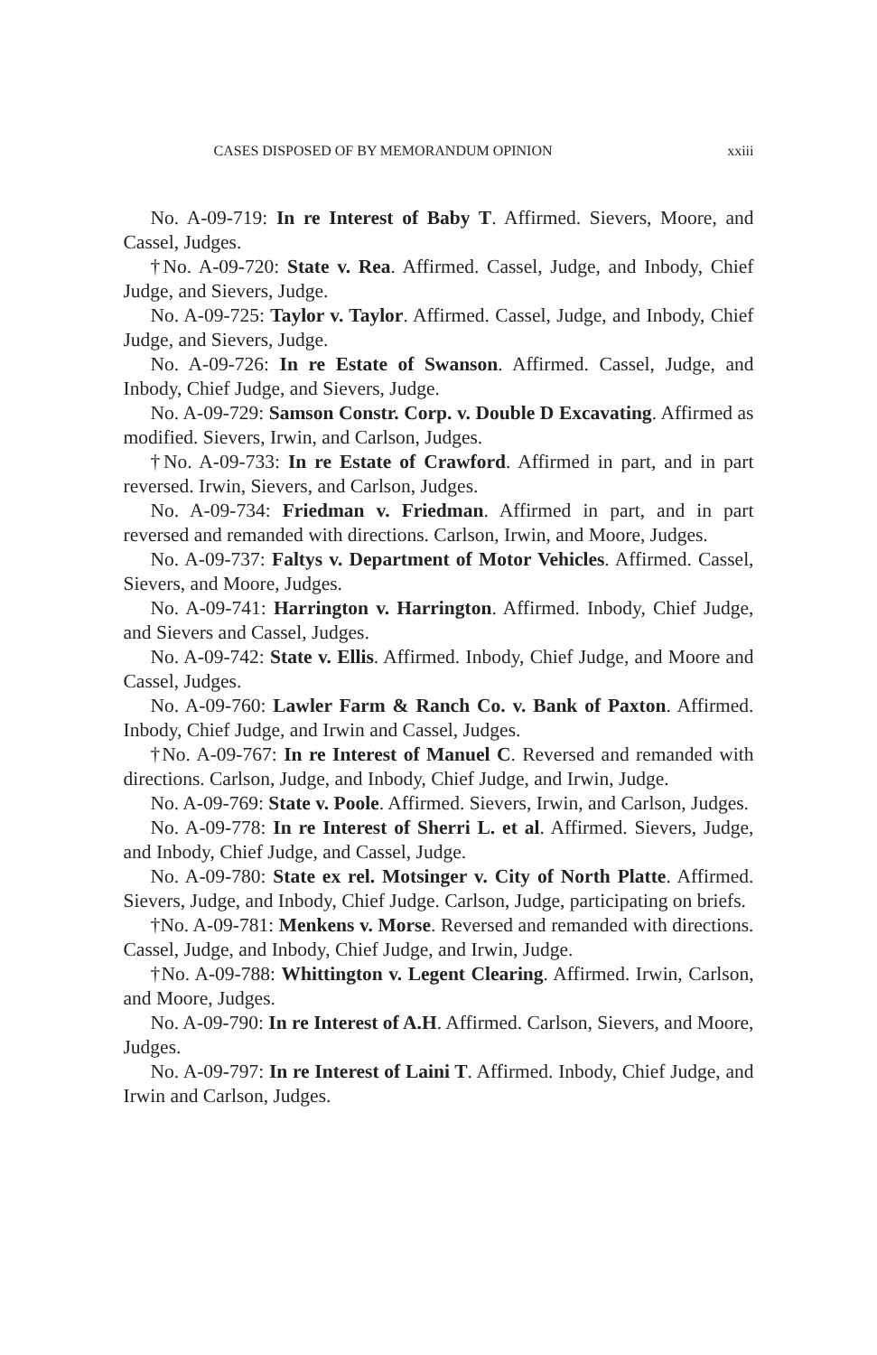CASES DISPOSED OF BY MEMORANDUM OPINION xxiii
No. A-09-719: In re Interest of Baby T. Affirmed. Sievers, Moore, and Cassel, Judges.
†No. A-09-720: State v. Rea. Affirmed. Cassel, Judge, and Inbody, Chief Judge, and Sievers, Judge.
No. A-09-725: Taylor v. Taylor. Affirmed. Cassel, Judge, and Inbody, Chief Judge, and Sievers, Judge.
No. A-09-726: In re Estate of Swanson. Affirmed. Cassel, Judge, and Inbody, Chief Judge, and Sievers, Judge.
No. A-09-729: Samson Constr. Corp. v. Double D Excavating. Affirmed as modified. Sievers, Irwin, and Carlson, Judges.
†No. A-09-733: In re Estate of Crawford. Affirmed in part, and in part reversed. Irwin, Sievers, and Carlson, Judges.
No. A-09-734: Friedman v. Friedman. Affirmed in part, and in part reversed and remanded with directions. Carlson, Irwin, and Moore, Judges.
No. A-09-737: Faltys v. Department of Motor Vehicles. Affirmed. Cassel, Sievers, and Moore, Judges.
No. A-09-741: Harrington v. Harrington. Affirmed. Inbody, Chief Judge, and Sievers and Cassel, Judges.
No. A-09-742: State v. Ellis. Affirmed. Inbody, Chief Judge, and Moore and Cassel, Judges.
No. A-09-760: Lawler Farm & Ranch Co. v. Bank of Paxton. Affirmed. Inbody, Chief Judge, and Irwin and Cassel, Judges.
†No. A-09-767: In re Interest of Manuel C. Reversed and remanded with directions. Carlson, Judge, and Inbody, Chief Judge, and Irwin, Judge.
No. A-09-769: State v. Poole. Affirmed. Sievers, Irwin, and Carlson, Judges.
No. A-09-778: In re Interest of Sherri L. et al. Affirmed. Sievers, Judge, and Inbody, Chief Judge, and Cassel, Judge.
No. A-09-780: State ex rel. Motsinger v. City of North Platte. Affirmed. Sievers, Judge, and Inbody, Chief Judge. Carlson, Judge, participating on briefs.
†No. A-09-781: Menkens v. Morse. Reversed and remanded with directions. Cassel, Judge, and Inbody, Chief Judge, and Irwin, Judge.
†No. A-09-788: Whittington v. Legent Clearing. Affirmed. Irwin, Carlson, and Moore, Judges.
No. A-09-790: In re Interest of A.H. Affirmed. Carlson, Sievers, and Moore, Judges.
No. A-09-797: In re Interest of Laini T. Affirmed. Inbody, Chief Judge, and Irwin and Carlson, Judges.